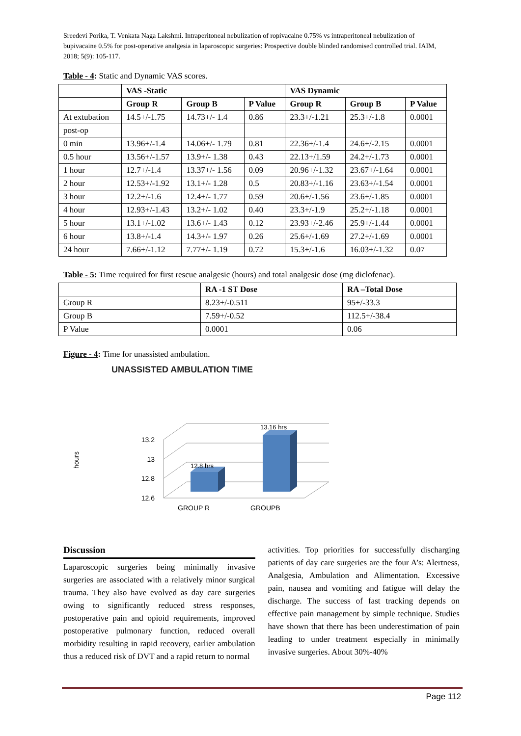Sreedevi Porika, T. Venkata Naga Lakshmi. Intraperitoneal nebulization of ropivacaine 0.75% vs intraperitoneal nebulization of bupivacaine 0.5% for post-operative analgesia in laparoscopic surgeries: Prospective double blinded randomised controlled trial. IAIM, 2018; 5(9): 105-117.
Table - 4: Static and Dynamic VAS scores.
| | VAS -Static | | | VAS Dynamic | | |
| --- | --- | --- | --- | --- | --- | --- |
| | Group R | Group B | P Value | Group R | Group B | P Value |
| At extubation | 14.5+/-1.75 | 14.73+/- 1.4 | 0.86 | 23.3+/-1.21 | 25.3+/-1.8 | 0.0001 |
| post-op | | | | | | |
| 0 min | 13.96+/-1.4 | 14.06+/- 1.79 | 0.81 | 22.36+/-1.4 | 24.6+/-2.15 | 0.0001 |
| 0.5 hour | 13.56+/-1.57 | 13.9+/- 1.38 | 0.43 | 22.13+/1.59 | 24.2+/-1.73 | 0.0001 |
| 1 hour | 12.7+/-1.4 | 13.37+/- 1.56 | 0.09 | 20.96+/-1.32 | 23.67+/-1.64 | 0.0001 |
| 2 hour | 12.53+/-1.92 | 13.1+/- 1.28 | 0.5 | 20.83+/-1.16 | 23.63+/-1.54 | 0.0001 |
| 3 hour | 12.2+/-1.6 | 12.4+/- 1.77 | 0.59 | 20.6+/-1.56 | 23.6+/-1.85 | 0.0001 |
| 4 hour | 12.93+/-1.43 | 13.2+/- 1.02 | 0.40 | 23.3+/-1.9 | 25.2+/-1.18 | 0.0001 |
| 5 hour | 13.1+/-1.02 | 13.6+/- 1.43 | 0.12 | 23.93+/-2.46 | 25.9+/-1.44 | 0.0001 |
| 6 hour | 13.8+/-1.4 | 14.3+/- 1.97 | 0.26 | 25.6+/-1.69 | 27.2+/-1.69 | 0.0001 |
| 24 hour | 7.66+/-1.12 | 7.77+/- 1.19 | 0.72 | 15.3+/-1.6 | 16.03+/-1.32 | 0.07 |
Table - 5: Time required for first rescue analgesic (hours) and total analgesic dose (mg diclofenac).
| | RA -1 ST Dose | RA –Total Dose |
| --- | --- | --- |
| Group R | 8.23+/-0.511 | 95+/-33.3 |
| Group B | 7.59+/-0.52 | 112.5+/-38.4 |
| P Value | 0.0001 | 0.06 |
Figure - 4: Time for unassisted ambulation.
UNASSISTED AMBULATION TIME
13.2
13
12.8
12.6
hours
12.8 hrs
13.16 hrs
GROUP R
GROUPB
Discussion
Laparoscopic surgeries being minimally invasive surgeries are associated with a relatively minor surgical trauma. They also have evolved as day care surgeries owing to significantly reduced stress responses, postoperative pain and opioid requirements, improved postoperative pulmonary function, reduced overall morbidity resulting in rapid recovery, earlier ambulation thus a reduced risk of DVT and a rapid return to normal
activities. Top priorities for successfully discharging patients of day care surgeries are the four A’s: Alertness, Analgesia, Ambulation and Alimentation. Excessive pain, nausea and vomiting and fatigue will delay the discharge. The success of fast tracking depends on effective pain management by simple technique. Studies have shown that there has been underestimation of pain leading to under treatment especially in minimally invasive surgeries. About 30%-40%
Page 112